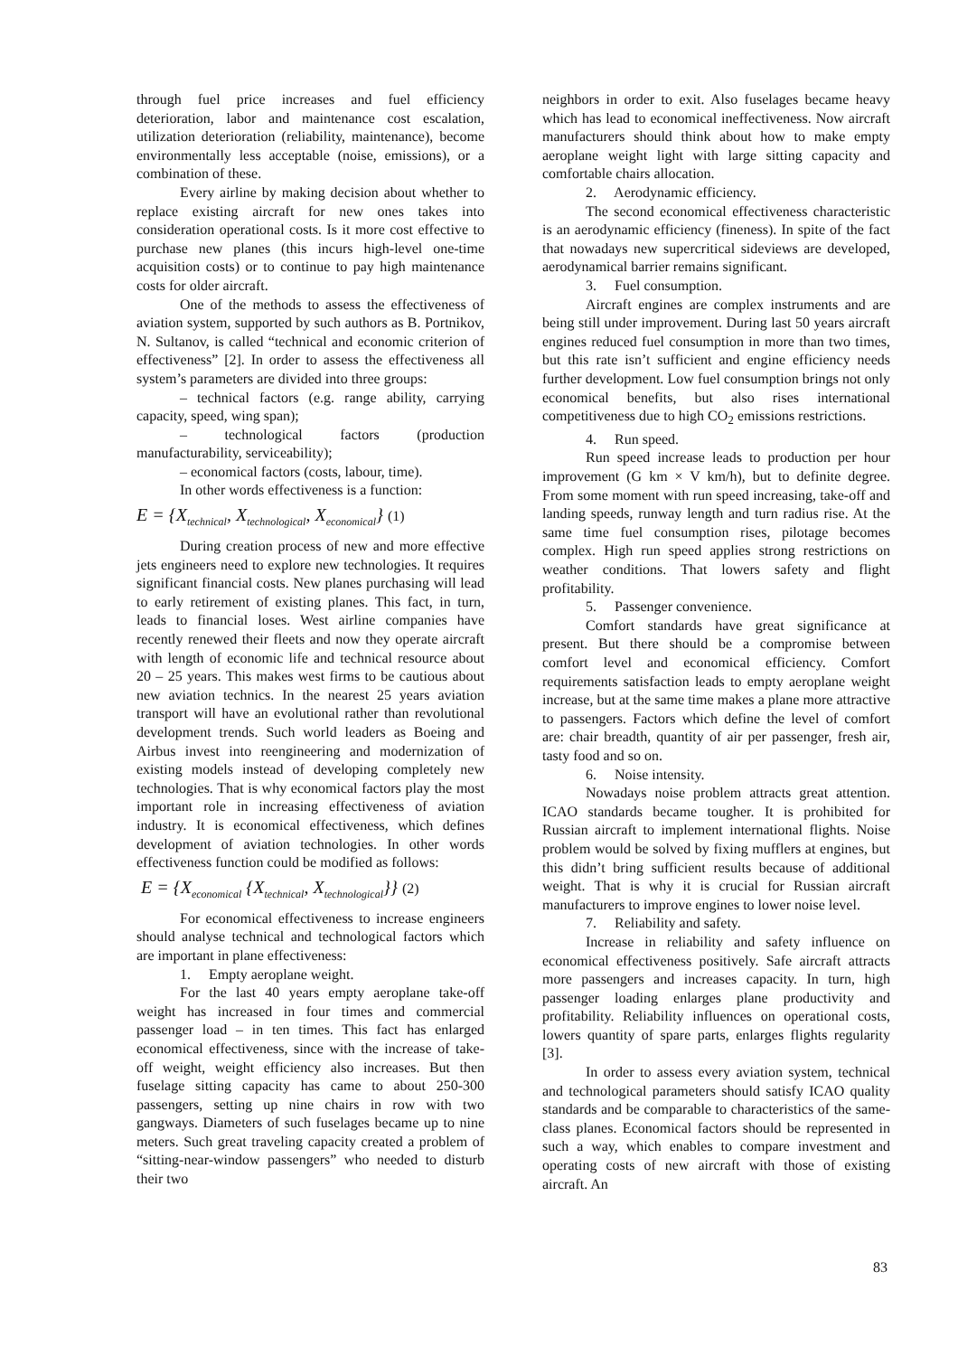through fuel price increases and fuel efficiency deterioration, labor and maintenance cost escalation, utilization deterioration (reliability, maintenance), become environmentally less acceptable (noise, emissions), or a combination of these.
Every airline by making decision about whether to replace existing aircraft for new ones takes into consideration operational costs. Is it more cost effective to purchase new planes (this incurs high-level one-time acquisition costs) or to continue to pay high maintenance costs for older aircraft.
One of the methods to assess the effectiveness of aviation system, supported by such authors as B. Portnikov, N. Sultanov, is called “technical and economic criterion of effectiveness” [2]. In order to assess the effectiveness all system’s parameters are divided into three groups:
– technical factors (e.g. range ability, carrying capacity, speed, wing span);
– technological factors (production manufacturability, serviceability);
– economical factors (costs, labour, time).
In other words effectiveness is a function:
E = {X<sub>technical</sub>, X<sub>technological</sub>, X<sub>economical</sub>} (1)
During creation process of new and more effective jets engineers need to explore new technologies. It requires significant financial costs. New planes purchasing will lead to early retirement of existing planes. This fact, in turn, leads to financial loses. West airline companies have recently renewed their fleets and now they operate aircraft with length of economic life and technical resource about 20 – 25 years. This makes west firms to be cautious about new aviation technics. In the nearest 25 years aviation transport will have an evolutional rather than revolutional development trends. Such world leaders as Boeing and Airbus invest into reengineering and modernization of existing models instead of developing completely new technologies. That is why economical factors play the most important role in increasing effectiveness of aviation industry. It is economical effectiveness, which defines development of aviation technologies. In other words effectiveness function could be modified as follows:
E = {X<sub>economical</sub> {X<sub>technical</sub>, X<sub>technological</sub>}} (2)
For economical effectiveness to increase engineers should analyse technical and technological factors which are important in plane effectiveness:
1. Empty aeroplane weight.
For the last 40 years empty aeroplane take-off weight has increased in four times and commercial passenger load – in ten times. This fact has enlarged economical effectiveness, since with the increase of take-off weight, weight efficiency also increases. But then fuselage sitting capacity has came to about 250-300 passengers, setting up nine chairs in row with two gangways. Diameters of such fuselages became up to nine meters. Such great traveling capacity created a problem of “sitting-near-window passengers” who needed to disturb their two
neighbors in order to exit. Also fuselages became heavy which has lead to economical ineffectiveness. Now aircraft manufacturers should think about how to make empty aeroplane weight light with large sitting capacity and comfortable chairs allocation.
2. Aerodynamic efficiency.
The second economical effectiveness characteristic is an aerodynamic efficiency (fineness). In spite of the fact that nowadays new supercritical sideviews are developed, aerodynamical barrier remains significant.
3. Fuel consumption.
Aircraft engines are complex instruments and are being still under improvement. During last 50 years aircraft engines reduced fuel consumption in more than two times, but this rate isn’t sufficient and engine efficiency needs further development. Low fuel consumption brings not only economical benefits, but also rises international competitiveness due to high CO<sub>2</sub> emissions restrictions.
4. Run speed.
Run speed increase leads to production per hour improvement (G km × V km/h), but to definite degree. From some moment with run speed increasing, take-off and landing speeds, runway length and turn radius rise. At the same time fuel consumption rises, pilotage becomes complex. High run speed applies strong restrictions on weather conditions. That lowers safety and flight profitability.
5. Passenger convenience.
Comfort standards have great significance at present. But there should be a compromise between comfort level and economical efficiency. Comfort requirements satisfaction leads to empty aeroplane weight increase, but at the same time makes a plane more attractive to passengers. Factors which define the level of comfort are: chair breadth, quantity of air per passenger, fresh air, tasty food and so on.
6. Noise intensity.
Nowadays noise problem attracts great attention. ICAO standards became tougher. It is prohibited for Russian aircraft to implement international flights. Noise problem would be solved by fixing mufflers at engines, but this didn’t bring sufficient results because of additional weight. That is why it is crucial for Russian aircraft manufacturers to improve engines to lower noise level.
7. Reliability and safety.
Increase in reliability and safety influence on economical effectiveness positively. Safe aircraft attracts more passengers and increases capacity. In turn, high passenger loading enlarges plane productivity and profitability. Reliability influences on operational costs, lowers quantity of spare parts, enlarges flights regularity [3].
In order to assess every aviation system, technical and technological parameters should satisfy ICAO quality standards and be comparable to characteristics of the same-class planes. Economical factors should be represented in such a way, which enables to compare investment and operating costs of new aircraft with those of existing aircraft. An
83